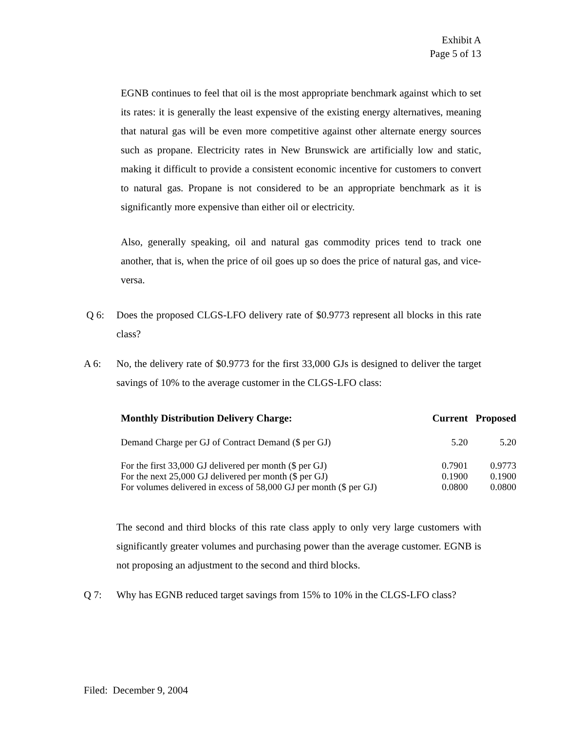Exhibit A
Page 5 of 13
EGNB continues to feel that oil is the most appropriate benchmark against which to set its rates: it is generally the least expensive of the existing energy alternatives, meaning that natural gas will be even more competitive against other alternate energy sources such as propane. Electricity rates in New Brunswick are artificially low and static, making it difficult to provide a consistent economic incentive for customers to convert to natural gas. Propane is not considered to be an appropriate benchmark as it is significantly more expensive than either oil or electricity.
Also, generally speaking, oil and natural gas commodity prices tend to track one another, that is, when the price of oil goes up so does the price of natural gas, and vice-versa.
Q 6: Does the proposed CLGS-LFO delivery rate of $0.9773 represent all blocks in this rate class?
A 6: No, the delivery rate of $0.9773 for the first 33,000 GJs is designed to deliver the target savings of 10% to the average customer in the CLGS-LFO class:
| Monthly Distribution Delivery Charge: | Current | Proposed |
| --- | --- | --- |
| Demand Charge per GJ of Contract Demand ($ per GJ) | 5.20 | 5.20 |
| For the first 33,000 GJ delivered per month ($ per GJ) | 0.7901 | 0.9773 |
| For the next 25,000 GJ delivered per month ($ per GJ) | 0.1900 | 0.1900 |
| For volumes delivered in excess of 58,000 GJ per month ($ per GJ) | 0.0800 | 0.0800 |
The second and third blocks of this rate class apply to only very large customers with significantly greater volumes and purchasing power than the average customer. EGNB is not proposing an adjustment to the second and third blocks.
Q 7: Why has EGNB reduced target savings from 15% to 10% in the CLGS-LFO class?
Filed: December 9, 2004